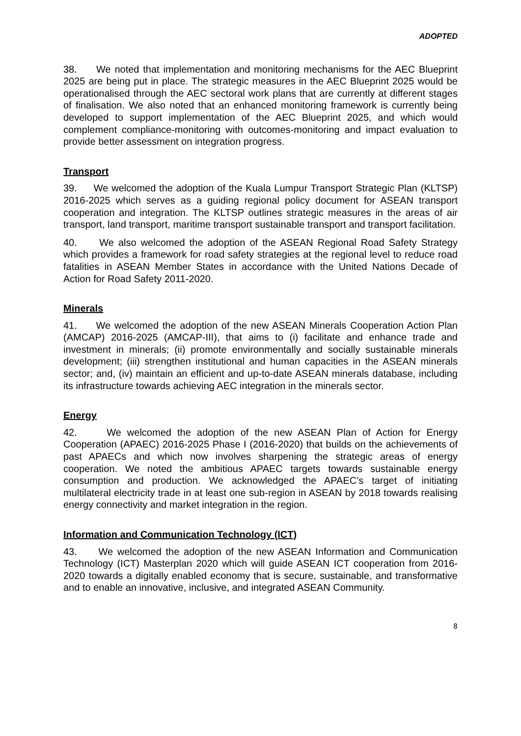ADOPTED
38. We noted that implementation and monitoring mechanisms for the AEC Blueprint 2025 are being put in place. The strategic measures in the AEC Blueprint 2025 would be operationalised through the AEC sectoral work plans that are currently at different stages of finalisation. We also noted that an enhanced monitoring framework is currently being developed to support implementation of the AEC Blueprint 2025, and which would complement compliance-monitoring with outcomes-monitoring and impact evaluation to provide better assessment on integration progress.
Transport
39. We welcomed the adoption of the Kuala Lumpur Transport Strategic Plan (KLTSP) 2016-2025 which serves as a guiding regional policy document for ASEAN transport cooperation and integration. The KLTSP outlines strategic measures in the areas of air transport, land transport, maritime transport sustainable transport and transport facilitation.
40. We also welcomed the adoption of the ASEAN Regional Road Safety Strategy which provides a framework for road safety strategies at the regional level to reduce road fatalities in ASEAN Member States in accordance with the United Nations Decade of Action for Road Safety 2011-2020.
Minerals
41. We welcomed the adoption of the new ASEAN Minerals Cooperation Action Plan (AMCAP) 2016-2025 (AMCAP-III), that aims to (i) facilitate and enhance trade and investment in minerals; (ii) promote environmentally and socially sustainable minerals development; (iii) strengthen institutional and human capacities in the ASEAN minerals sector; and, (iv) maintain an efficient and up-to-date ASEAN minerals database, including its infrastructure towards achieving AEC integration in the minerals sector.
Energy
42. We welcomed the adoption of the new ASEAN Plan of Action for Energy Cooperation (APAEC) 2016-2025 Phase I (2016-2020) that builds on the achievements of past APAECs and which now involves sharpening the strategic areas of energy cooperation. We noted the ambitious APAEC targets towards sustainable energy consumption and production. We acknowledged the APAEC’s target of initiating multilateral electricity trade in at least one sub-region in ASEAN by 2018 towards realising energy connectivity and market integration in the region.
Information and Communication Technology (ICT)
43. We welcomed the adoption of the new ASEAN Information and Communication Technology (ICT) Masterplan 2020 which will guide ASEAN ICT cooperation from 2016-2020 towards a digitally enabled economy that is secure, sustainable, and transformative and to enable an innovative, inclusive, and integrated ASEAN Community.
8